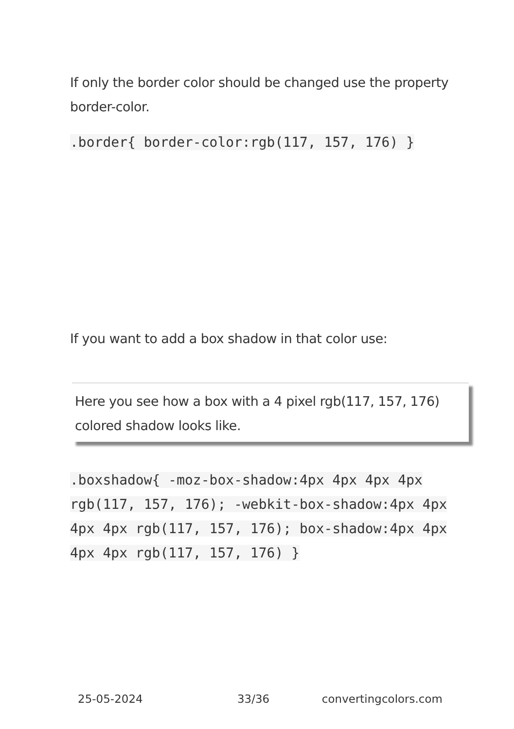If only the border color should be changed use the property border-color.
.border{ border-color:rgb(117, 157, 176) }
If you want to add a box shadow in that color use:
Here you see how a box with a 4 pixel rgb(117, 157, 176) colored shadow looks like.
.boxshadow{ -moz-box-shadow:4px 4px 4px 4px rgb(117, 157, 176); -webkit-box-shadow:4px 4px 4px 4px rgb(117, 157, 176); box-shadow:4px 4px 4px 4px rgb(117, 157, 176) }
25-05-2024 33/36 convertingcolors.com